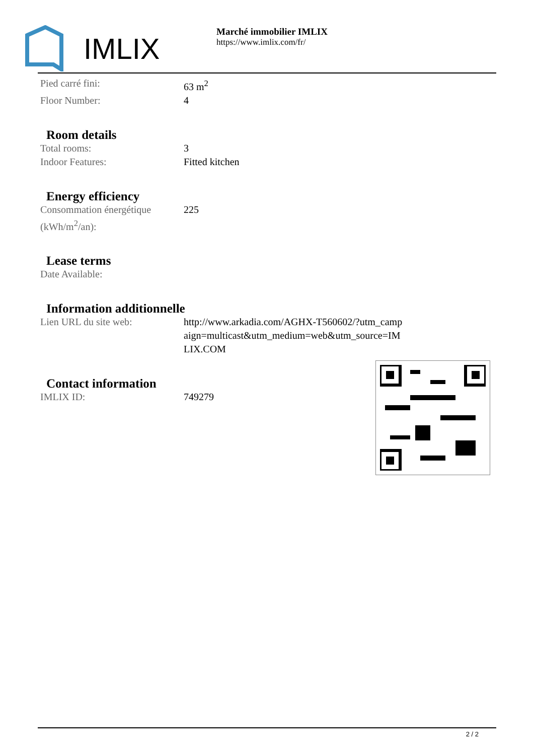IMLIX
Marché immobilier IMLIX
https://www.imlix.com/fr/
| Pied carré fini: | 63 m<sup>2</sup> |
| Floor Number: | 4 |
Room details
| Total rooms: | 3 |
| Indoor Features: | Fitted kitchen |
Energy efficiency
| Consommation énergétique (kWh/m<sup>2</sup>/an): | 225 |
Lease terms
| Date Available: | |
Information additionnelle
| Lien URL du site web: | http://www.arkadia.com/AGHX-T560602/?utm_campaign=multicast&utm_medium=web&utm_source=IMLIX.COM |
Contact information
| IMLIX ID: | 749279 |
2 / 2